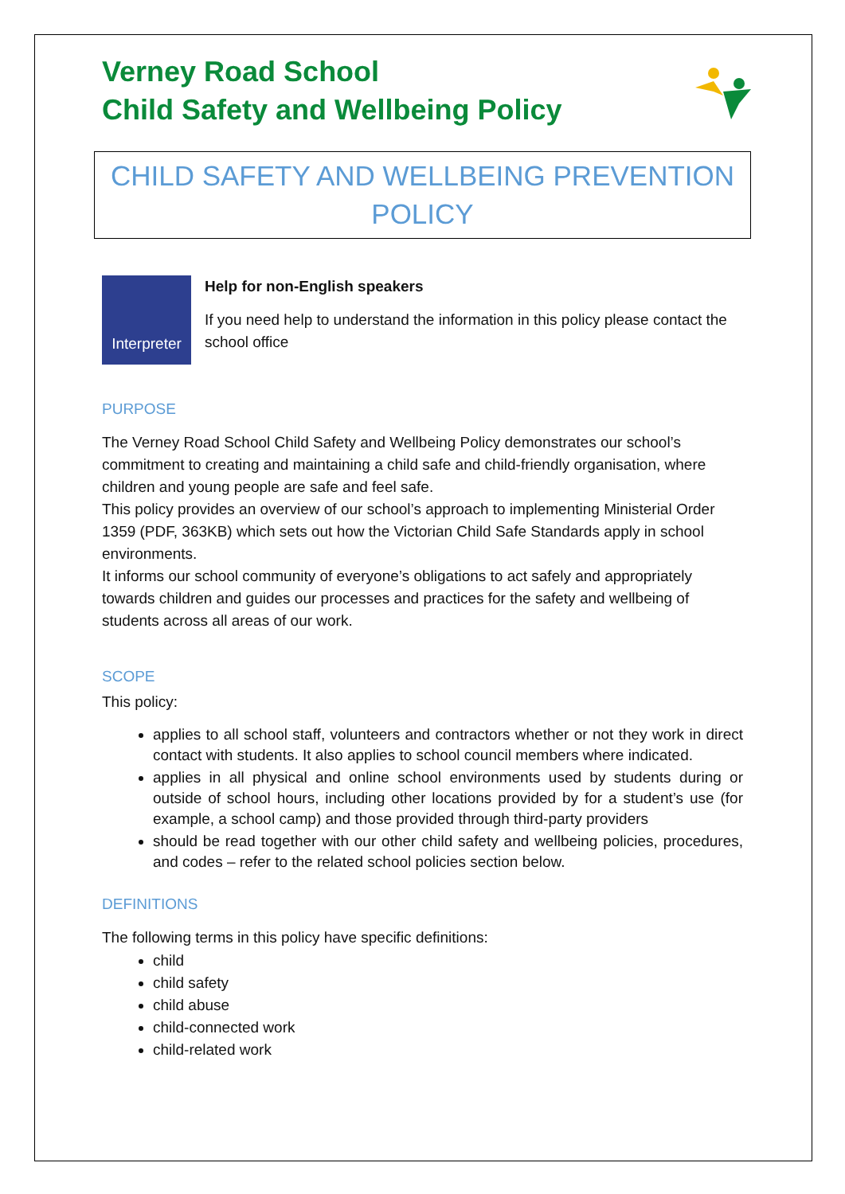Verney Road School
Child Safety and Wellbeing Policy
CHILD SAFETY AND WELLBEING PREVENTION
POLICY
Interpreter
Help for non-English speakers
If you need help to understand the information in this policy please contact the school office
PURPOSE
The Verney Road School Child Safety and Wellbeing Policy demonstrates our school’s commitment to creating and maintaining a child safe and child-friendly organisation, where children and young people are safe and feel safe.
This policy provides an overview of our school’s approach to implementing Ministerial Order 1359 (PDF, 363KB) which sets out how the Victorian Child Safe Standards apply in school environments.
It informs our school community of everyone’s obligations to act safely and appropriately towards children and guides our processes and practices for the safety and wellbeing of students across all areas of our work.
SCOPE
This policy:
applies to all school staff, volunteers and contractors whether or not they work in direct contact with students. It also applies to school council members where indicated.
applies in all physical and online school environments used by students during or outside of school hours, including other locations provided by for a student’s use (for example, a school camp) and those provided through third-party providers
should be read together with our other child safety and wellbeing policies, procedures, and codes – refer to the related school policies section below.
DEFINITIONS
The following terms in this policy have specific definitions:
child
child safety
child abuse
child-connected work
child-related work